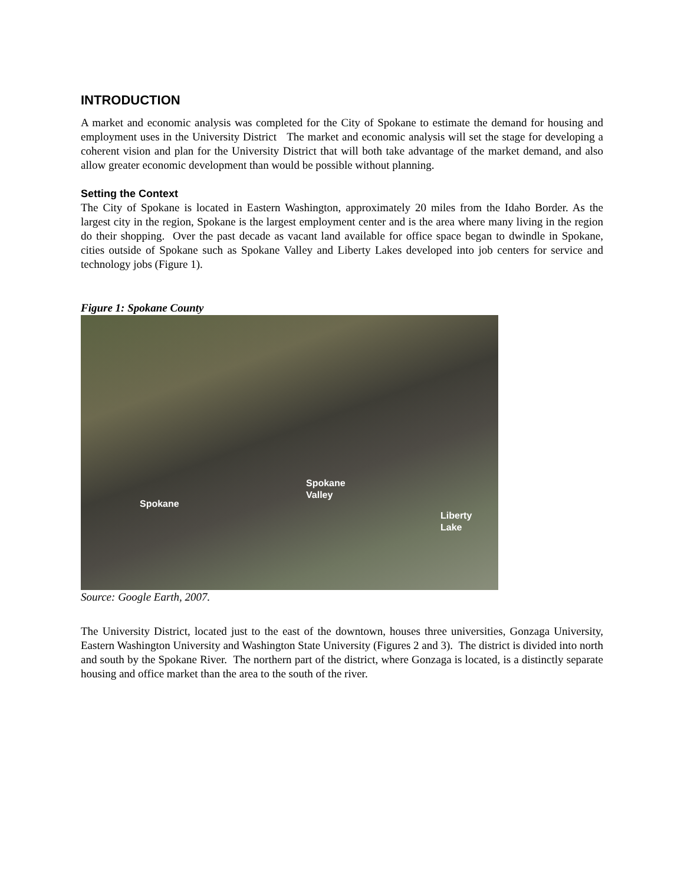INTRODUCTION
A market and economic analysis was completed for the City of Spokane to estimate the demand for housing and employment uses in the University District The market and economic analysis will set the stage for developing a coherent vision and plan for the University District that will both take advantage of the market demand, and also allow greater economic development than would be possible without planning.
Setting the Context
The City of Spokane is located in Eastern Washington, approximately 20 miles from the Idaho Border. As the largest city in the region, Spokane is the largest employment center and is the area where many living in the region do their shopping. Over the past decade as vacant land available for office space began to dwindle in Spokane, cities outside of Spokane such as Spokane Valley and Liberty Lakes developed into job centers for service and technology jobs (Figure 1).
Figure 1: Spokane County
Spokane
Spokane
Valley
Liberty
Lake
Source: Google Earth, 2007.
The University District, located just to the east of the downtown, houses three universities, Gonzaga University, Eastern Washington University and Washington State University (Figures 2 and 3). The district is divided into north and south by the Spokane River. The northern part of the district, where Gonzaga is located, is a distinctly separate housing and office market than the area to the south of the river.